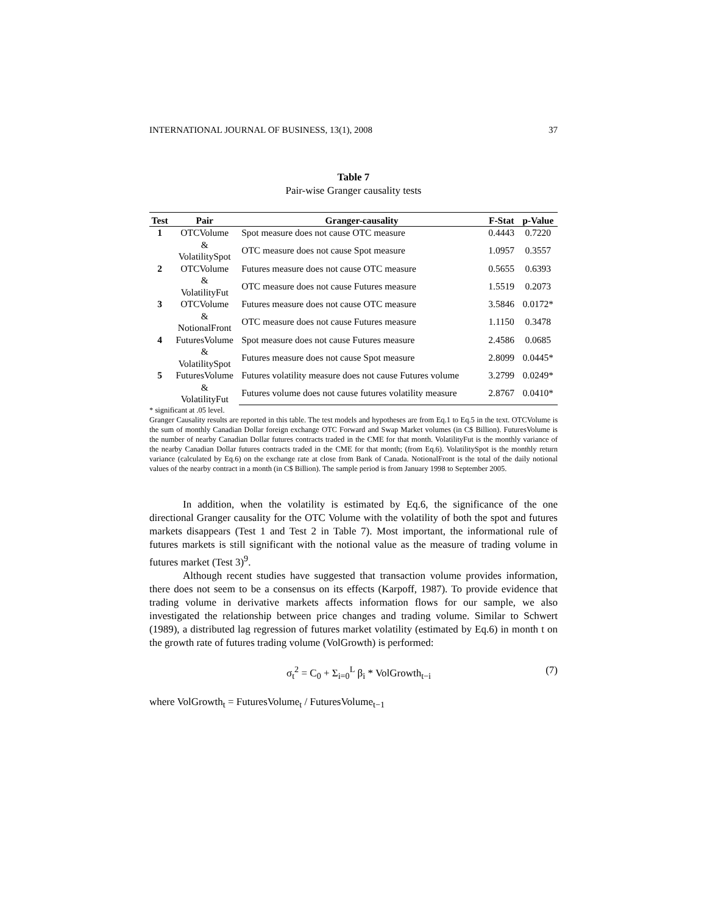INTERNATIONAL JOURNAL OF BUSINESS, 13(1), 2008 37
Table 7
Pair-wise Granger causality tests
| Test | Pair | Granger-causality | F-Stat | p-Value |
| --- | --- | --- | --- | --- |
| 1 | OTCVolume & VolatilitySpot | Spot measure does not cause OTC measure | 0.4443 | 0.7220 |
| | | OTC measure does not cause Spot measure | 1.0957 | 0.3557 |
| 2 | OTCVolume & VolatilityFut | Futures measure does not cause OTC measure | 0.5655 | 0.6393 |
| | | OTC measure does not cause Futures measure | 1.5519 | 0.2073 |
| 3 | OTCVolume & NotionalFront | Futures measure does not cause OTC measure | 3.5846 | 0.0172* |
| | | OTC measure does not cause Futures measure | 1.1150 | 0.3478 |
| 4 | FuturesVolume & VolatilitySpot | Spot measure does not cause Futures measure | 2.4586 | 0.0685 |
| | | Futures measure does not cause Spot measure | 2.8099 | 0.0445* |
| 5 | FuturesVolume & VolatilityFut | Futures volatility measure does not cause Futures volume | 3.2799 | 0.0249* |
| | | Futures volume does not cause futures volatility measure | 2.8767 | 0.0410* |
* significant at .05 level.
Granger Causality results are reported in this table. The test models and hypotheses are from Eq.1 to Eq.5 in the text. OTCVolume is the sum of monthly Canadian Dollar foreign exchange OTC Forward and Swap Market volumes (in C$ Billion). FuturesVolume is the number of nearby Canadian Dollar futures contracts traded in the CME for that month. VolatilityFut is the monthly variance of the nearby Canadian Dollar futures contracts traded in the CME for that month; (from Eq.6). VolatilitySpot is the monthly return variance (calculated by Eq.6) on the exchange rate at close from Bank of Canada. NotionalFront is the total of the daily notional values of the nearby contract in a month (in C$ Billion). The sample period is from January 1998 to September 2005.
In addition, when the volatility is estimated by Eq.6, the significance of the one directional Granger causality for the OTC Volume with the volatility of both the spot and futures markets disappears (Test 1 and Test 2 in Table 7). Most important, the informational rule of futures markets is still significant with the notional value as the measure of trading volume in futures market (Test 3)<sup>9</sup>.
Although recent studies have suggested that transaction volume provides information, there does not seem to be a consensus on its effects (Karpoff, 1987). To provide evidence that trading volume in derivative markets affects information flows for our sample, we also investigated the relationship between price changes and trading volume. Similar to Schwert (1989), a distributed lag regression of futures market volatility (estimated by Eq.6) in month t on the growth rate of futures trading volume (VolGrowth) is performed:
σ<sub>t</sub><sup>2</sup> = C<sub>0</sub> + Σ<sub>i=0</sub><sup>L</sup> β<sub>i</sub> * VolGrowth<sub>t−i</sub> (7)
where VolGrowth<sub>t</sub> = FuturesVolume<sub>t</sub> / FuturesVolume<sub>t−1</sub>